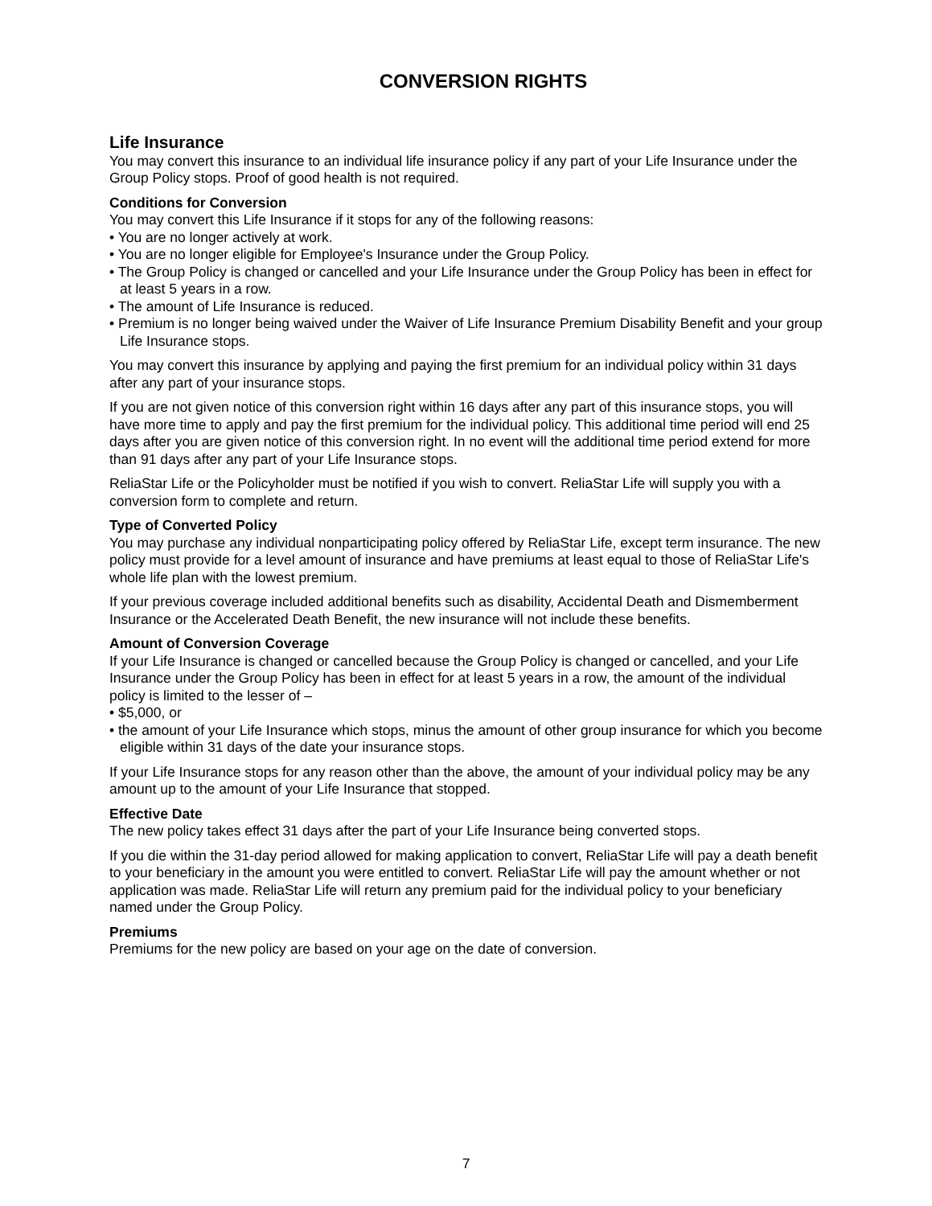CONVERSION RIGHTS
Life Insurance
You may convert this insurance to an individual life insurance policy if any part of your Life Insurance under the Group Policy stops. Proof of good health is not required.
Conditions for Conversion
You may convert this Life Insurance if it stops for any of the following reasons:
• You are no longer actively at work.
• You are no longer eligible for Employee's Insurance under the Group Policy.
• The Group Policy is changed or cancelled and your Life Insurance under the Group Policy has been in effect for at least 5 years in a row.
• The amount of Life Insurance is reduced.
• Premium is no longer being waived under the Waiver of Life Insurance Premium Disability Benefit and your group Life Insurance stops.
You may convert this insurance by applying and paying the first premium for an individual policy within 31 days after any part of your insurance stops.
If you are not given notice of this conversion right within 16 days after any part of this insurance stops, you will have more time to apply and pay the first premium for the individual policy. This additional time period will end 25 days after you are given notice of this conversion right. In no event will the additional time period extend for more than 91 days after any part of your Life Insurance stops.
ReliaStar Life or the Policyholder must be notified if you wish to convert. ReliaStar Life will supply you with a conversion form to complete and return.
Type of Converted Policy
You may purchase any individual nonparticipating policy offered by ReliaStar Life, except term insurance. The new policy must provide for a level amount of insurance and have premiums at least equal to those of ReliaStar Life's whole life plan with the lowest premium.
If your previous coverage included additional benefits such as disability, Accidental Death and Dismemberment Insurance or the Accelerated Death Benefit, the new insurance will not include these benefits.
Amount of Conversion Coverage
If your Life Insurance is changed or cancelled because the Group Policy is changed or cancelled, and your Life Insurance under the Group Policy has been in effect for at least 5 years in a row, the amount of the individual policy is limited to the lesser of –
• $5,000, or
• the amount of your Life Insurance which stops, minus the amount of other group insurance for which you become eligible within 31 days of the date your insurance stops.
If your Life Insurance stops for any reason other than the above, the amount of your individual policy may be any amount up to the amount of your Life Insurance that stopped.
Effective Date
The new policy takes effect 31 days after the part of your Life Insurance being converted stops.
If you die within the 31-day period allowed for making application to convert, ReliaStar Life will pay a death benefit to your beneficiary in the amount you were entitled to convert. ReliaStar Life will pay the amount whether or not application was made. ReliaStar Life will return any premium paid for the individual policy to your beneficiary named under the Group Policy.
Premiums
Premiums for the new policy are based on your age on the date of conversion.
7